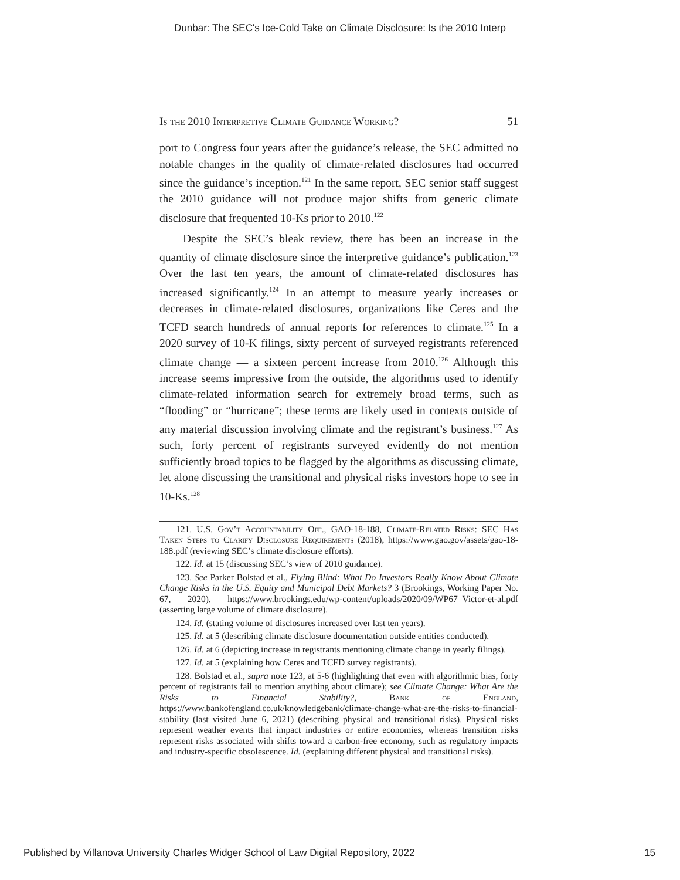Dunbar: The SEC's Ice-Cold Take on Climate Disclosure: Is the 2010 Interp
Is the 2010 Interpretive Climate Guidance Working? 51
port to Congress four years after the guidance’s release, the SEC admitted no notable changes in the quality of climate-related disclosures had occurred since the guidance’s inception.<sup>121</sup> In the same report, SEC senior staff suggest the 2010 guidance will not produce major shifts from generic climate disclosure that frequented 10-Ks prior to 2010.<sup>122</sup>
Despite the SEC’s bleak review, there has been an increase in the quantity of climate disclosure since the interpretive guidance’s publication.<sup>123</sup> Over the last ten years, the amount of climate-related disclosures has increased significantly.<sup>124</sup> In an attempt to measure yearly increases or decreases in climate-related disclosures, organizations like Ceres and the TCFD search hundreds of annual reports for references to climate.<sup>125</sup> In a 2020 survey of 10-K filings, sixty percent of surveyed registrants referenced climate change — a sixteen percent increase from 2010.<sup>126</sup> Although this increase seems impressive from the outside, the algorithms used to identify climate-related information search for extremely broad terms, such as “flooding” or “hurricane”; these terms are likely used in contexts outside of any material discussion involving climate and the registrant’s business.<sup>127</sup> As such, forty percent of registrants surveyed evidently do not mention sufficiently broad topics to be flagged by the algorithms as discussing climate, let alone discussing the transitional and physical risks investors hope to see in 10-Ks.<sup>128</sup>
121. U.S. Gov’t Accountability Off., GAO-18-188, Climate-Related Risks: SEC Has Taken Steps to Clarify Disclosure Requirements (2018), https://www.gao.gov/assets/gao-18-188.pdf (reviewing SEC’s climate disclosure efforts).
122. Id. at 15 (discussing SEC’s view of 2010 guidance).
123. See Parker Bolstad et al., Flying Blind: What Do Investors Really Know About Climate Change Risks in the U.S. Equity and Municipal Debt Markets? 3 (Brookings, Working Paper No. 67, 2020), https://www.brookings.edu/wp-content/uploads/2020/09/WP67_Victor-et-al.pdf (asserting large volume of climate disclosure).
124. Id. (stating volume of disclosures increased over last ten years).
125. Id. at 5 (describing climate disclosure documentation outside entities conducted).
126. Id. at 6 (depicting increase in registrants mentioning climate change in yearly filings).
127. Id. at 5 (explaining how Ceres and TCFD survey registrants).
128. Bolstad et al., supra note 123, at 5-6 (highlighting that even with algorithmic bias, forty percent of registrants fail to mention anything about climate); see Climate Change: What Are the Risks to Financial Stability?, Bank of England, https://www.bankofengland.co.uk/knowledgebank/climate-change-what-are-the-risks-to-financial-stability (last visited June 6, 2021) (describing physical and transitional risks). Physical risks represent weather events that impact industries or entire economies, whereas transition risks represent risks associated with shifts toward a carbon-free economy, such as regulatory impacts and industry-specific obsolescence. Id. (explaining different physical and transitional risks).
Published by Villanova University Charles Widger School of Law Digital Repository, 2022 15